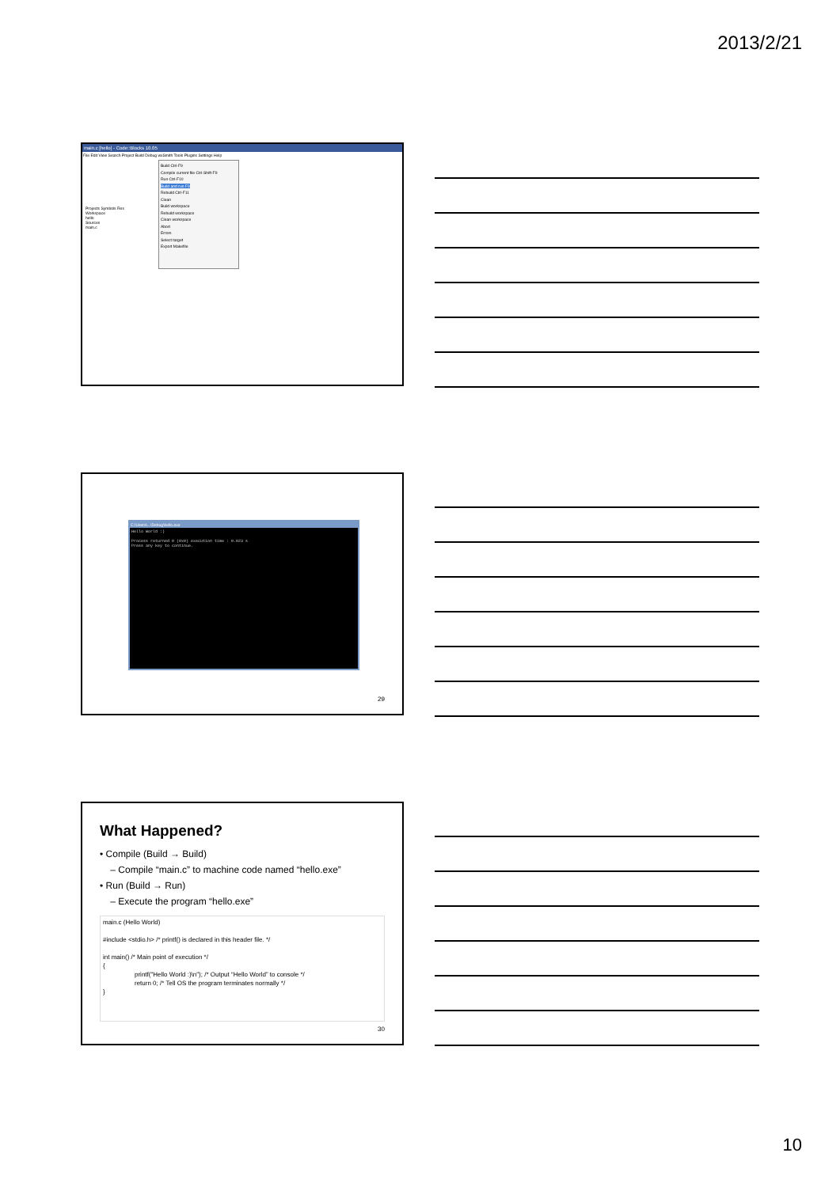2013/2/21
main.c [hello] - Code::Blocks 10.05
File Edit View Search Project Build Debug wxSmith Tools Plugins Settings Help
Projects Symbols Res
Workspace
hello
Sources
main.c
Build Ctrl-F9
Compile current file Ctrl-Shift-F9
Run Ctrl-F10
Build and run F9
Rebuild Ctrl-F11
Clean
Build workspace
Rebuild workspace
Clean workspace
Abort
Errors
Select target
Export Makefile
C:\Users\...\Debug\hello.exe
Hello World :)
Process returned 0 (0x0) execution time : 0.023 s
Press any key to continue.
29
What Happened?
• Compile (Build → Build)
– Compile “main.c” to machine code named “hello.exe”
• Run (Build → Run)
– Execute the program “hello.exe”
main.c (Hello World)
#include <stdio.h> /* printf() is declared in this header file. */
int main() /* Main point of execution */
{
printf("Hello World :)\n"); /* Output “Hello World” to console */
return 0; /* Tell OS the program terminates normally */
}
30
10